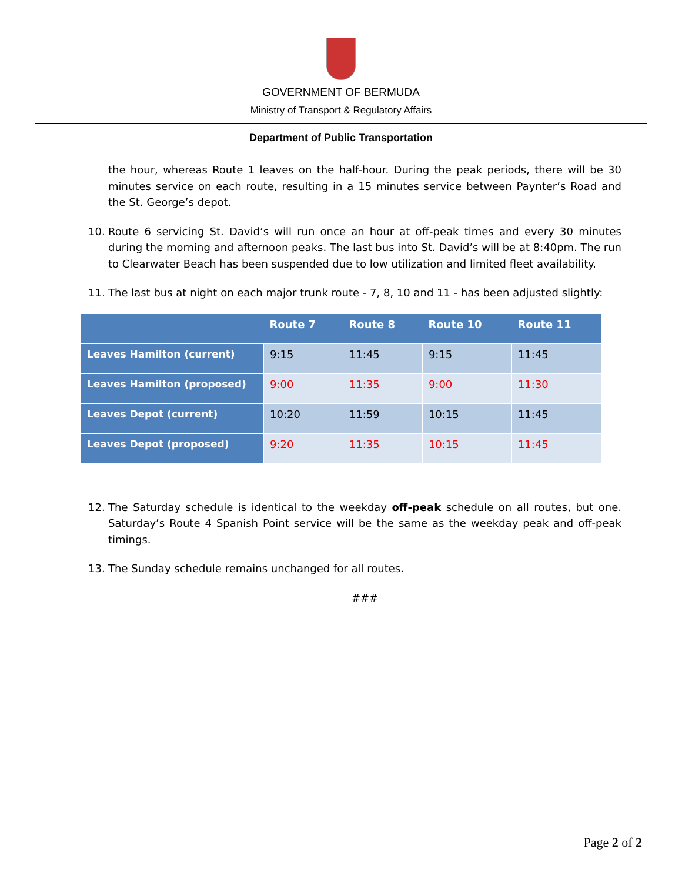GOVERNMENT OF BERMUDA
Ministry of Transport & Regulatory Affairs
Department of Public Transportation
the hour, whereas Route 1 leaves on the half-hour. During the peak periods, there will be 30 minutes service on each route, resulting in a 15 minutes service between Paynter’s Road and the St. George’s depot.
10. Route 6 servicing St. David’s will run once an hour at off-peak times and every 30 minutes during the morning and afternoon peaks. The last bus into St. David’s will be at 8:40pm. The run to Clearwater Beach has been suspended due to low utilization and limited fleet availability.
11. The last bus at night on each major trunk route - 7, 8, 10 and 11 - has been adjusted slightly:
| | Route 7 | Route 8 | Route 10 | Route 11 |
| --- | --- | --- | --- | --- |
| Leaves Hamilton (current) | 9:15 | 11:45 | 9:15 | 11:45 |
| Leaves Hamilton (proposed) | 9:00 | 11:35 | 9:00 | 11:30 |
| Leaves Depot (current) | 10:20 | 11:59 | 10:15 | 11:45 |
| Leaves Depot (proposed) | 9:20 | 11:35 | 10:15 | 11:45 |
12. The Saturday schedule is identical to the weekday off-peak schedule on all routes, but one. Saturday’s Route 4 Spanish Point service will be the same as the weekday peak and off-peak timings.
13. The Sunday schedule remains unchanged for all routes.
###
Page 2 of 2